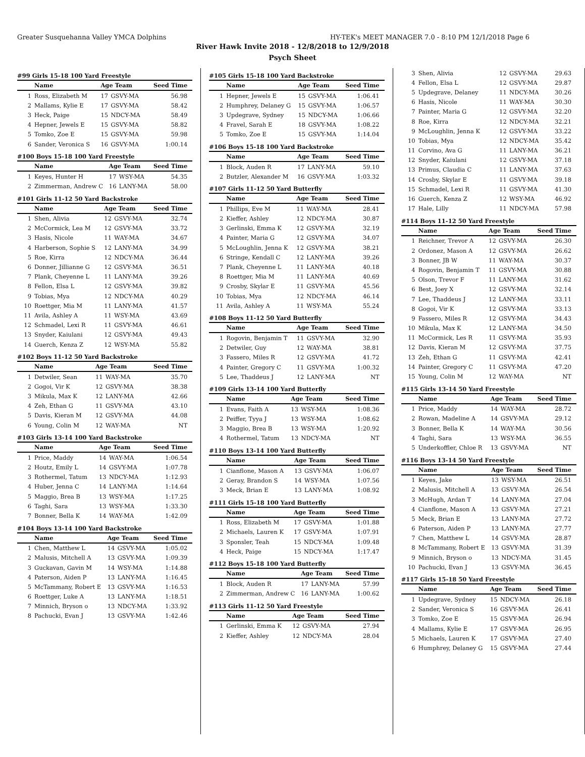Greater Susquehanna Valley YMCA Dolphins HY-TEK's MEET MANAGER 7.0 - 8:10 PM 12/1/2018 Page 6
River Hawk Invite 2018 - 12/8/2018 to 12/9/2018
Psych Sheet
#99 Girls 15-18 100 Yard Freestyle
| | Name | Age Team | | Seed Time |
| --- | --- | --- | --- | --- |
| 1 | Ross, Elizabeth M | 17 | GSVY-MA | 56.98 |
| 2 | Mallams, Kylie E | 17 | GSVY-MA | 58.42 |
| 3 | Heck, Paige | 15 | NDCY-MA | 58.49 |
| 4 | Hepner, Jewels E | 15 | GSVY-MA | 58.82 |
| 5 | Tomko, Zoe E | 15 | GSVY-MA | 59.98 |
| 6 | Sander, Veronica S | 16 | GSVY-MA | 1:00.14 |
#100 Boys 15-18 100 Yard Freestyle
| | Name | Age Team | | Seed Time |
| --- | --- | --- | --- | --- |
| 1 | Keyes, Hunter H | 17 | WSY-MA | 54.35 |
| 2 | Zimmerman, Andrew C | 16 | LANY-MA | 58.00 |
#101 Girls 11-12 50 Yard Backstroke
| | Name | Age Team | | Seed Time |
| --- | --- | --- | --- | --- |
| 1 | Shen, Alivia | 12 | GSVY-MA | 32.74 |
| 2 | McCormick, Lea M | 12 | GSVY-MA | 33.72 |
| 3 | Hasis, Nicole | 11 | WAY-MA | 34.67 |
| 4 | Harberson, Sophie S | 12 | LANY-MA | 34.99 |
| 5 | Roe, Kirra | 12 | NDCY-MA | 36.44 |
| 6 | Donner, Jillianne G | 12 | GSVY-MA | 36.51 |
| 7 | Plank, Cheyenne L | 11 | LANY-MA | 39.26 |
| 8 | Fellon, Elsa L | 12 | GSVY-MA | 39.82 |
| 9 | Tobias, Mya | 12 | NDCY-MA | 40.29 |
| 10 | Roettger, Mia M | 11 | LANY-MA | 41.57 |
| 11 | Avila, Ashley A | 11 | WSY-MA | 43.69 |
| 12 | Schmadel, Lexi R | 11 | GSVY-MA | 46.61 |
| 13 | Snyder, Kaiulani | 12 | GSVY-MA | 49.43 |
| 14 | Guerch, Kenza Z | 12 | WSY-MA | 55.82 |
#102 Boys 11-12 50 Yard Backstroke
| | Name | Age Team | | Seed Time |
| --- | --- | --- | --- | --- |
| 1 | Detwiler, Sean | 11 | WAY-MA | 35.70 |
| 2 | Gogoi, Vir K | 12 | GSVY-MA | 38.38 |
| 3 | Mikula, Max K | 12 | LANY-MA | 42.66 |
| 4 | Zeh, Ethan G | 11 | GSVY-MA | 43.10 |
| 5 | Davis, Kieran M | 12 | GSVY-MA | 44.08 |
| 6 | Young, Colin M | 12 | WAY-MA | NT |
#103 Girls 13-14 100 Yard Backstroke
| | Name | Age Team | | Seed Time |
| --- | --- | --- | --- | --- |
| 1 | Price, Maddy | 14 | WAY-MA | 1:06.54 |
| 2 | Houtz, Emily L | 14 | GSVY-MA | 1:07.78 |
| 3 | Rothermel, Tatum | 13 | NDCY-MA | 1:12.93 |
| 4 | Huber, Jenna C | 14 | LANY-MA | 1:14.64 |
| 5 | Maggio, Brea B | 13 | WSY-MA | 1:17.25 |
| 6 | Taghi, Sara | 13 | WSY-MA | 1:33.30 |
| 7 | Bonner, Bella K | 14 | WAY-MA | 1:42.09 |
#104 Boys 13-14 100 Yard Backstroke
| | Name | Age Team | | Seed Time |
| --- | --- | --- | --- | --- |
| 1 | Chen, Matthew L | 14 | GSVY-MA | 1:05.02 |
| 2 | Malusis, Mitchell A | 13 | GSVY-MA | 1:09.39 |
| 3 | Guckavan, Gavin M | 14 | WSY-MA | 1:14.88 |
| 4 | Paterson, Aiden P | 13 | LANY-MA | 1:16.45 |
| 5 | McTammany, Robert E | 13 | GSVY-MA | 1:16.53 |
| 6 | Roettger, Luke A | 13 | LANY-MA | 1:18.51 |
| 7 | Minnich, Bryson o | 13 | NDCY-MA | 1:33.92 |
| 8 | Pachucki, Evan J | 13 | GSVY-MA | 1:42.46 |
#105 Girls 15-18 100 Yard Backstroke
| | Name | Age Team | | Seed Time |
| --- | --- | --- | --- | --- |
| 1 | Hepner, Jewels E | 15 | GSVY-MA | 1:06.41 |
| 2 | Humphrey, Delaney G | 15 | GSVY-MA | 1:06.57 |
| 3 | Updegrave, Sydney | 15 | NDCY-MA | 1:06.66 |
| 4 | Fravel, Sarah E | 18 | GSVY-MA | 1:08.22 |
| 5 | Tomko, Zoe E | 15 | GSVY-MA | 1:14.04 |
#106 Boys 15-18 100 Yard Backstroke
| | Name | Age Team | | Seed Time |
| --- | --- | --- | --- | --- |
| 1 | Block, Auden R | 17 | LANY-MA | 59.10 |
| 2 | Butzler, Alexander M | 16 | GSVY-MA | 1:03.32 |
#107 Girls 11-12 50 Yard Butterfly
| | Name | Age Team | | Seed Time |
| --- | --- | --- | --- | --- |
| 1 | Phillips, Eve M | 11 | WAY-MA | 28.41 |
| 2 | Kieffer, Ashley | 12 | NDCY-MA | 30.87 |
| 3 | Gerlinski, Emma K | 12 | GSVY-MA | 32.19 |
| 4 | Painter, Maria G | 12 | GSVY-MA | 34.07 |
| 5 | McLoughlin, Jenna K | 12 | GSVY-MA | 38.21 |
| 6 | Stringe, Kendall C | 12 | LANY-MA | 39.26 |
| 7 | Plank, Cheyenne L | 11 | LANY-MA | 40.18 |
| 8 | Roettger, Mia M | 11 | LANY-MA | 40.69 |
| 9 | Crosby, Skylar E | 11 | GSVY-MA | 45.56 |
| 10 | Tobias, Mya | 12 | NDCY-MA | 46.14 |
| 11 | Avila, Ashley A | 11 | WSY-MA | 55.24 |
#108 Boys 11-12 50 Yard Butterfly
| | Name | Age Team | | Seed Time |
| --- | --- | --- | --- | --- |
| 1 | Rogovin, Benjamin T | 11 | GSVY-MA | 32.90 |
| 2 | Detwiler, Guy | 12 | WAY-MA | 38.81 |
| 3 | Fassero, Miles R | 12 | GSVY-MA | 41.72 |
| 4 | Painter, Gregory C | 11 | GSVY-MA | 1:00.32 |
| 5 | Lee, Thaddeus J | 12 | LANY-MA | NT |
#109 Girls 13-14 100 Yard Butterfly
| | Name | Age Team | | Seed Time |
| --- | --- | --- | --- | --- |
| 1 | Evans, Faith A | 13 | WSY-MA | 1:08.36 |
| 2 | Peiffer, Tyya J | 13 | WSY-MA | 1:08.62 |
| 3 | Maggio, Brea B | 13 | WSY-MA | 1:20.92 |
| 4 | Rothermel, Tatum | 13 | NDCY-MA | NT |
#110 Boys 13-14 100 Yard Butterfly
| | Name | Age Team | | Seed Time |
| --- | --- | --- | --- | --- |
| 1 | Cianflone, Mason A | 13 | GSVY-MA | 1:06.07 |
| 2 | Geray, Brandon S | 14 | WSY-MA | 1:07.56 |
| 3 | Meck, Brian E | 13 | LANY-MA | 1:08.92 |
#111 Girls 15-18 100 Yard Butterfly
| | Name | Age Team | | Seed Time |
| --- | --- | --- | --- | --- |
| 1 | Ross, Elizabeth M | 17 | GSVY-MA | 1:01.88 |
| 2 | Michaels, Lauren K | 17 | GSVY-MA | 1:07.91 |
| 3 | Sponsler, Teah | 15 | NDCY-MA | 1:09.48 |
| 4 | Heck, Paige | 15 | NDCY-MA | 1:17.47 |
#112 Boys 15-18 100 Yard Butterfly
| | Name | Age Team | | Seed Time |
| --- | --- | --- | --- | --- |
| 1 | Block, Auden R | 17 | LANY-MA | 57.99 |
| 2 | Zimmerman, Andrew C | 16 | LANY-MA | 1:00.62 |
#113 Girls 11-12 50 Yard Freestyle
| | Name | Age Team | | Seed Time |
| --- | --- | --- | --- | --- |
| 1 | Gerlinski, Emma K | 12 | GSVY-MA | 27.94 |
| 2 | Kieffer, Ashley | 12 | NDCY-MA | 28.04 |
| 3 | Shen, Alivia | 12 | GSVY-MA | 29.63 |
| 4 | Fellon, Elsa L | 12 | GSVY-MA | 29.87 |
| 5 | Updegrave, Delaney | 11 | NDCY-MA | 30.26 |
| 6 | Hasis, Nicole | 11 | WAY-MA | 30.30 |
| 7 | Painter, Maria G | 12 | GSVY-MA | 32.20 |
| 8 | Roe, Kirra | 12 | NDCY-MA | 32.21 |
| 9 | McLoughlin, Jenna K | 12 | GSVY-MA | 33.22 |
| 10 | Tobias, Mya | 12 | NDCY-MA | 35.42 |
| 11 | Corvino, Ava G | 11 | LANY-MA | 36.21 |
| 12 | Snyder, Kaiulani | 12 | GSVY-MA | 37.18 |
| 13 | Primus, Claudia C | 11 | LANY-MA | 37.63 |
| 14 | Crosby, Skylar E | 11 | GSVY-MA | 39.18 |
| 15 | Schmadel, Lexi R | 11 | GSVY-MA | 41.30 |
| 16 | Guerch, Kenza Z | 12 | WSY-MA | 46.92 |
| 17 | Hale, Lilly | 11 | NDCY-MA | 57.98 |
#114 Boys 11-12 50 Yard Freestyle
| | Name | Age Team | | Seed Time |
| --- | --- | --- | --- | --- |
| 1 | Reichner, Trevor A | 12 | GSVY-MA | 26.30 |
| 2 | Ordonez, Mason A | 12 | GSVY-MA | 26.62 |
| 3 | Bonner, JB W | 11 | WAY-MA | 30.37 |
| 4 | Rogovin, Benjamin T | 11 | GSVY-MA | 30.88 |
| 5 | Olson, Trevor F | 11 | LANY-MA | 31.62 |
| 6 | Best, Joey X | 12 | GSVY-MA | 32.14 |
| 7 | Lee, Thaddeus J | 12 | LANY-MA | 33.11 |
| 8 | Gogoi, Vir K | 12 | GSVY-MA | 33.13 |
| 9 | Fassero, Miles R | 12 | GSVY-MA | 34.43 |
| 10 | Mikula, Max K | 12 | LANY-MA | 34.50 |
| 11 | McCormick, Les R | 11 | GSVY-MA | 35.93 |
| 12 | Davis, Kieran M | 12 | GSVY-MA | 37.75 |
| 13 | Zeh, Ethan G | 11 | GSVY-MA | 42.41 |
| 14 | Painter, Gregory C | 11 | GSVY-MA | 47.20 |
| 15 | Young, Colin M | 12 | WAY-MA | NT |
#115 Girls 13-14 50 Yard Freestyle
| | Name | Age Team | | Seed Time |
| --- | --- | --- | --- | --- |
| 1 | Price, Maddy | 14 | WAY-MA | 28.72 |
| 2 | Rowan, Madeline A | 14 | GSVY-MA | 29.12 |
| 3 | Bonner, Bella K | 14 | WAY-MA | 30.56 |
| 4 | Taghi, Sara | 13 | WSY-MA | 36.55 |
| 5 | Underkoffler, Chloe R | 13 | GSVY-MA | NT |
#116 Boys 13-14 50 Yard Freestyle
| | Name | Age Team | | Seed Time |
| --- | --- | --- | --- | --- |
| 1 | Keyes, Jake | 13 | WSY-MA | 26.51 |
| 2 | Malusis, Mitchell A | 13 | GSVY-MA | 26.54 |
| 3 | McHugh, Ardan T | 14 | LANY-MA | 27.04 |
| 4 | Cianflone, Mason A | 13 | GSVY-MA | 27.21 |
| 5 | Meck, Brian E | 13 | LANY-MA | 27.72 |
| 6 | Paterson, Aiden P | 13 | LANY-MA | 27.77 |
| 7 | Chen, Matthew L | 14 | GSVY-MA | 28.87 |
| 8 | McTammany, Robert E | 13 | GSVY-MA | 31.39 |
| 9 | Minnich, Bryson o | 13 | NDCY-MA | 31.45 |
| 10 | Pachucki, Evan J | 13 | GSVY-MA | 36.45 |
#117 Girls 15-18 50 Yard Freestyle
| | Name | Age Team | | Seed Time |
| --- | --- | --- | --- | --- |
| 1 | Updegrave, Sydney | 15 | NDCY-MA | 26.18 |
| 2 | Sander, Veronica S | 16 | GSVY-MA | 26.41 |
| 3 | Tomko, Zoe E | 15 | GSVY-MA | 26.94 |
| 4 | Mallams, Kylie E | 17 | GSVY-MA | 26.95 |
| 5 | Michaels, Lauren K | 17 | GSVY-MA | 27.40 |
| 6 | Humphrey, Delaney G | 15 | GSVY-MA | 27.44 |